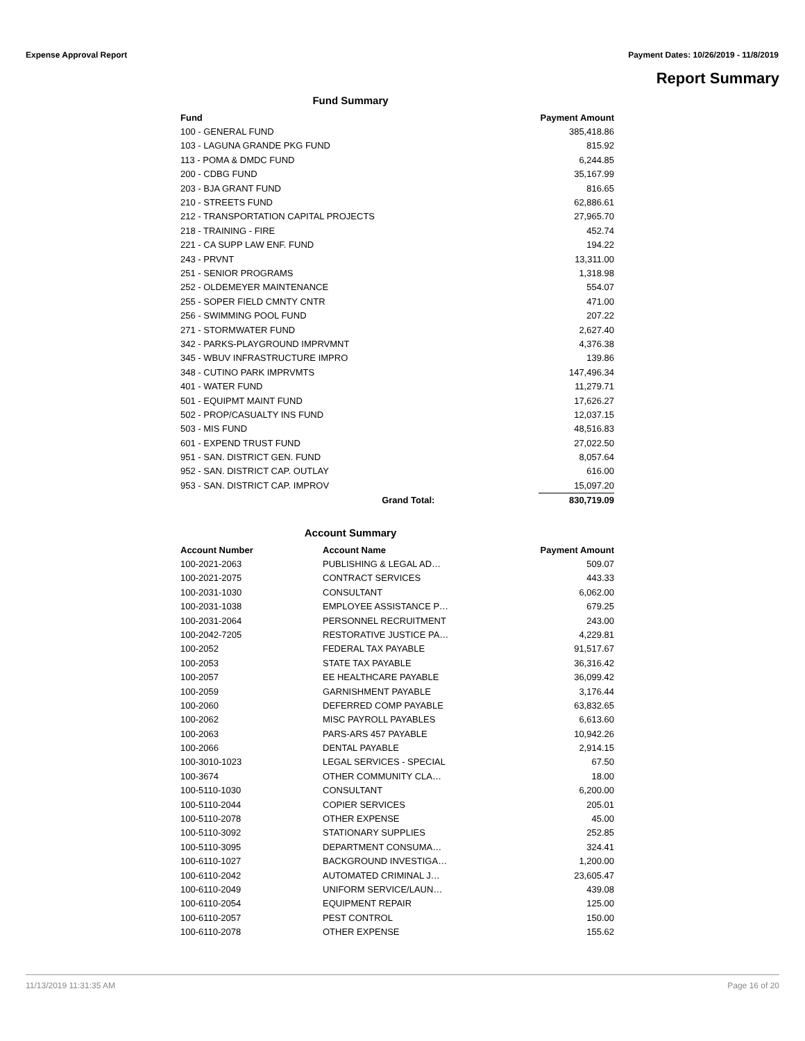Expense Approval Report Payment Dates: 10/26/2019 - 11/8/2019
Report Summary
Fund Summary
| Fund | | Payment Amount |
| --- | --- | --- |
| 100 - GENERAL FUND | | 385,418.86 |
| 103 - LAGUNA GRANDE PKG FUND | | 815.92 |
| 113 - POMA & DMDC FUND | | 6,244.85 |
| 200 - CDBG FUND | | 35,167.99 |
| 203 - BJA GRANT FUND | | 816.65 |
| 210 - STREETS FUND | | 62,886.61 |
| 212 - TRANSPORTATION CAPITAL PROJECTS | | 27,965.70 |
| 218 - TRAINING - FIRE | | 452.74 |
| 221 - CA SUPP LAW ENF. FUND | | 194.22 |
| 243 - PRVNT | | 13,311.00 |
| 251 - SENIOR PROGRAMS | | 1,318.98 |
| 252 - OLDEMEYER MAINTENANCE | | 554.07 |
| 255 - SOPER FIELD CMNTY CNTR | | 471.00 |
| 256 - SWIMMING POOL FUND | | 207.22 |
| 271 - STORMWATER FUND | | 2,627.40 |
| 342 - PARKS-PLAYGROUND IMPRVMNT | | 4,376.38 |
| 345 - WBUV INFRASTRUCTURE IMPRO | | 139.86 |
| 348 - CUTINO PARK IMPRVMTS | | 147,496.34 |
| 401 - WATER FUND | | 11,279.71 |
| 501 - EQUIPMT MAINT FUND | | 17,626.27 |
| 502 - PROP/CASUALTY INS FUND | | 12,037.15 |
| 503 - MIS FUND | | 48,516.83 |
| 601 - EXPEND TRUST FUND | | 27,022.50 |
| 951 - SAN. DISTRICT GEN. FUND | | 8,057.64 |
| 952 - SAN. DISTRICT CAP. OUTLAY | | 616.00 |
| 953 - SAN. DISTRICT CAP. IMPROV | | 15,097.20 |
| | Grand Total: | 830,719.09 |
Account Summary
| Account Number | Account Name | Payment Amount |
| --- | --- | --- |
| 100-2021-2063 | PUBLISHING & LEGAL AD… | 509.07 |
| 100-2021-2075 | CONTRACT SERVICES | 443.33 |
| 100-2031-1030 | CONSULTANT | 6,062.00 |
| 100-2031-1038 | EMPLOYEE ASSISTANCE P… | 679.25 |
| 100-2031-2064 | PERSONNEL RECRUITMENT | 243.00 |
| 100-2042-7205 | RESTORATIVE JUSTICE PA… | 4,229.81 |
| 100-2052 | FEDERAL TAX PAYABLE | 91,517.67 |
| 100-2053 | STATE TAX PAYABLE | 36,316.42 |
| 100-2057 | EE HEALTHCARE PAYABLE | 36,099.42 |
| 100-2059 | GARNISHMENT PAYABLE | 3,176.44 |
| 100-2060 | DEFERRED COMP PAYABLE | 63,832.65 |
| 100-2062 | MISC PAYROLL PAYABLES | 6,613.60 |
| 100-2063 | PARS-ARS 457 PAYABLE | 10,942.26 |
| 100-2066 | DENTAL PAYABLE | 2,914.15 |
| 100-3010-1023 | LEGAL SERVICES - SPECIAL | 67.50 |
| 100-3674 | OTHER COMMUNITY CLA… | 18.00 |
| 100-5110-1030 | CONSULTANT | 6,200.00 |
| 100-5110-2044 | COPIER SERVICES | 205.01 |
| 100-5110-2078 | OTHER EXPENSE | 45.00 |
| 100-5110-3092 | STATIONARY SUPPLIES | 252.85 |
| 100-5110-3095 | DEPARTMENT CONSUMA… | 324.41 |
| 100-6110-1027 | BACKGROUND INVESTIGA… | 1,200.00 |
| 100-6110-2042 | AUTOMATED CRIMINAL J… | 23,605.47 |
| 100-6110-2049 | UNIFORM SERVICE/LAUN… | 439.08 |
| 100-6110-2054 | EQUIPMENT REPAIR | 125.00 |
| 100-6110-2057 | PEST CONTROL | 150.00 |
| 100-6110-2078 | OTHER EXPENSE | 155.62 |
11/13/2019 11:31:35 AM Page 16 of 20